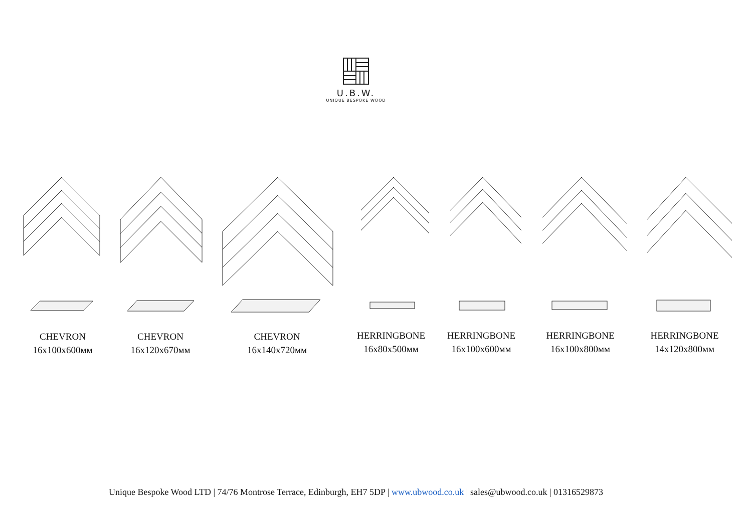U.B.W.
UNIQUE BESPOKE WOOD
CHEVRON
16x100x600мм
CHEVRON
16x120x670мм
CHEVRON
16x140x720мм
HERRINGBONE
16x80x500мм
HERRINGBONE
16x100x600мм
HERRINGBONE
16x100x800мм
HERRINGBONE
14x120x800мм
Unique Bespoke Wood LTD | 74/76 Montrose Terrace, Edinburgh, EH7 5DP | www.ubwood.co.uk | sales@ubwood.co.uk | 01316529873